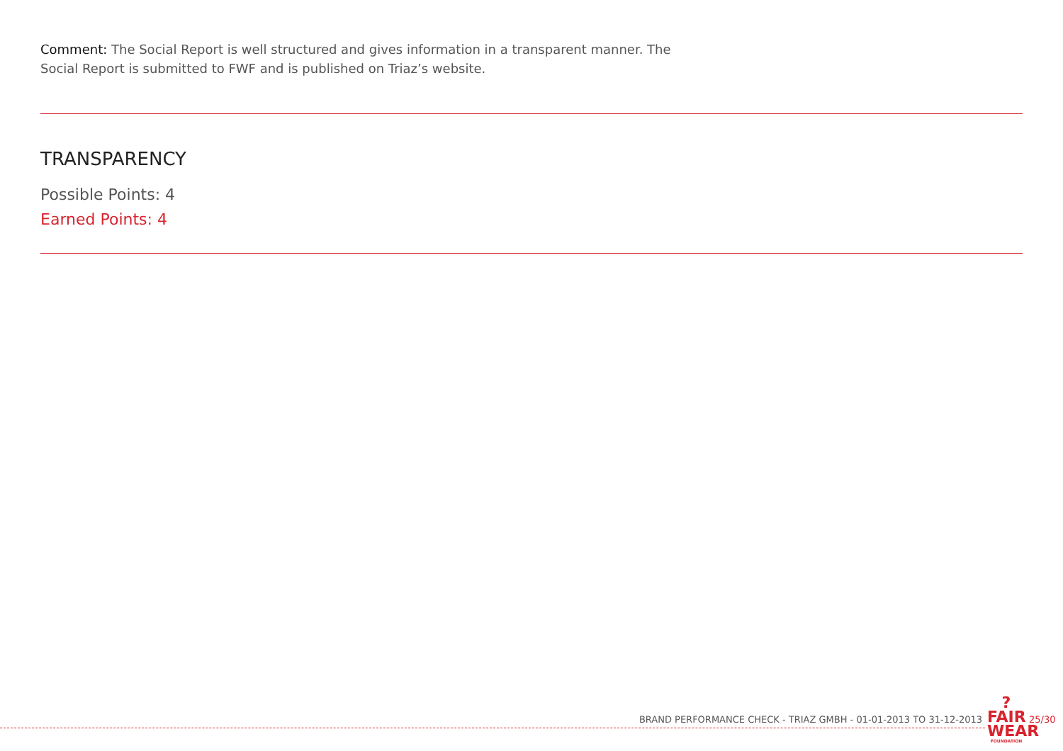Comment: The Social Report is well structured and gives information in a transparent manner. The Social Report is submitted to FWF and is published on Triaz’s website.
TRANSPARENCY
Possible Points: 4
Earned Points: 4
BRAND PERFORMANCE CHECK - TRIAZ GMBH - 01-01-2013 TO 31-12-2013
?
FAIR
WEAR
FOUNDATION
25/30